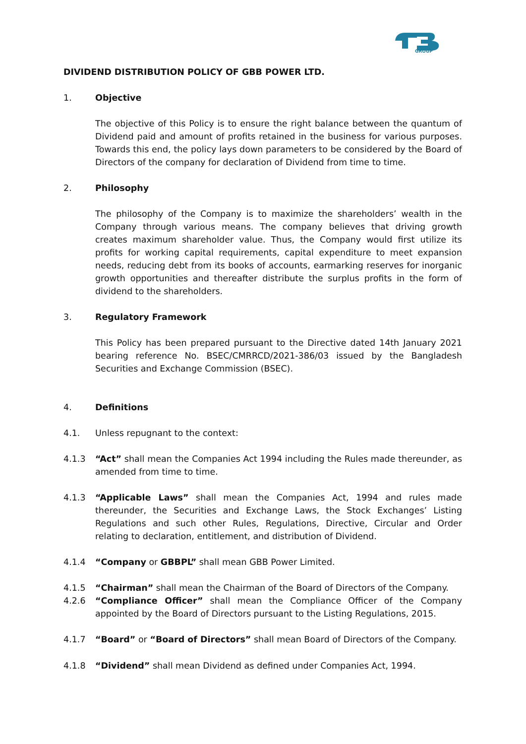GROUP
DIVIDEND DISTRIBUTION POLICY OF GBB POWER LTD.
1. Objective
The objective of this Policy is to ensure the right balance between the quantum of Dividend paid and amount of profits retained in the business for various purposes. Towards this end, the policy lays down parameters to be considered by the Board of Directors of the company for declaration of Dividend from time to time.
2. Philosophy
The philosophy of the Company is to maximize the shareholders’ wealth in the Company through various means. The company believes that driving growth creates maximum shareholder value. Thus, the Company would first utilize its profits for working capital requirements, capital expenditure to meet expansion needs, reducing debt from its books of accounts, earmarking reserves for inorganic growth opportunities and thereafter distribute the surplus profits in the form of dividend to the shareholders.
3. Regulatory Framework
This Policy has been prepared pursuant to the Directive dated 14th January 2021 bearing reference No. BSEC/CMRRCD/2021-386/03 issued by the Bangladesh Securities and Exchange Commission (BSEC).
4. Definitions
4.1. Unless repugnant to the context:
4.1.3 “Act” shall mean the Companies Act 1994 including the Rules made thereunder, as amended from time to time.
4.1.3 “Applicable Laws” shall mean the Companies Act, 1994 and rules made thereunder, the Securities and Exchange Laws, the Stock Exchanges’ Listing Regulations and such other Rules, Regulations, Directive, Circular and Order relating to declaration, entitlement, and distribution of Dividend.
4.1.4 “Company or GBBPL” shall mean GBB Power Limited.
4.1.5 “Chairman” shall mean the Chairman of the Board of Directors of the Company.
4.2.6 “Compliance Officer” shall mean the Compliance Officer of the Company appointed by the Board of Directors pursuant to the Listing Regulations, 2015.
4.1.7 “Board” or “Board of Directors” shall mean Board of Directors of the Company.
4.1.8 “Dividend” shall mean Dividend as defined under Companies Act, 1994.